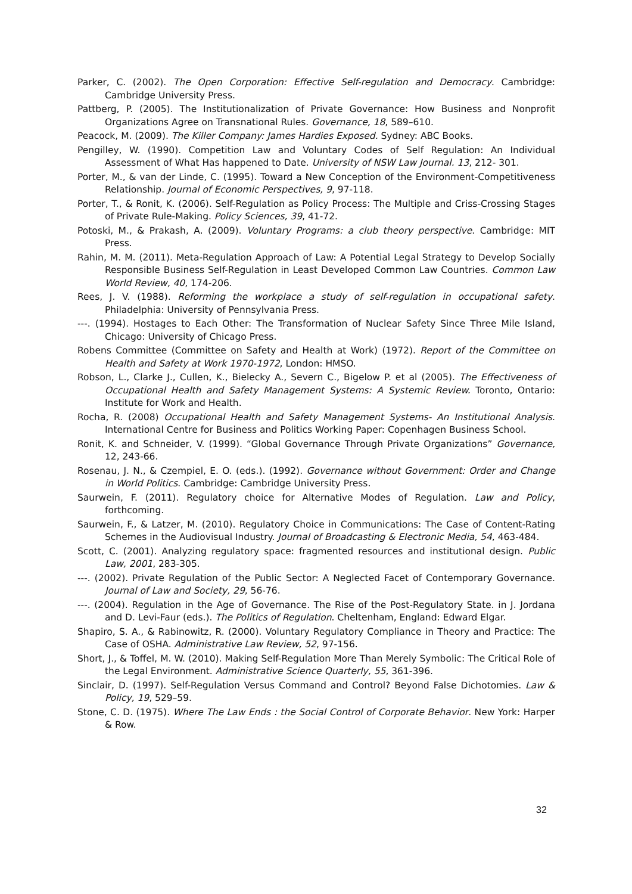Parker, C. (2002). The Open Corporation: Effective Self-regulation and Democracy. Cambridge: Cambridge University Press.
Pattberg, P. (2005). The Institutionalization of Private Governance: How Business and Nonprofit Organizations Agree on Transnational Rules. Governance, 18, 589–610.
Peacock, M. (2009). The Killer Company: James Hardies Exposed. Sydney: ABC Books.
Pengilley, W. (1990). Competition Law and Voluntary Codes of Self Regulation: An Individual Assessment of What Has happened to Date. University of NSW Law Journal. 13, 212- 301.
Porter, M., & van der Linde, C. (1995). Toward a New Conception of the Environment-Competitiveness Relationship. Journal of Economic Perspectives, 9, 97-118.
Porter, T., & Ronit, K. (2006). Self-Regulation as Policy Process: The Multiple and Criss-Crossing Stages of Private Rule-Making. Policy Sciences, 39, 41-72.
Potoski, M., & Prakash, A. (2009). Voluntary Programs: a club theory perspective. Cambridge: MIT Press.
Rahin, M. M. (2011). Meta-Regulation Approach of Law: A Potential Legal Strategy to Develop Socially Responsible Business Self-Regulation in Least Developed Common Law Countries. Common Law World Review, 40, 174-206.
Rees, J. V. (1988). Reforming the workplace a study of self-regulation in occupational safety. Philadelphia: University of Pennsylvania Press.
---. (1994). Hostages to Each Other: The Transformation of Nuclear Safety Since Three Mile Island, Chicago: University of Chicago Press.
Robens Committee (Committee on Safety and Health at Work) (1972). Report of the Committee on Health and Safety at Work 1970-1972, London: HMSO.
Robson, L., Clarke J., Cullen, K., Bielecky A., Severn C., Bigelow P. et al (2005). The Effectiveness of Occupational Health and Safety Management Systems: A Systemic Review. Toronto, Ontario: Institute for Work and Health.
Rocha, R. (2008) Occupational Health and Safety Management Systems- An Institutional Analysis. International Centre for Business and Politics Working Paper: Copenhagen Business School.
Ronit, K. and Schneider, V. (1999). “Global Governance Through Private Organizations” Governance, 12, 243-66.
Rosenau, J. N., & Czempiel, E. O. (eds.). (1992). Governance without Government: Order and Change in World Politics. Cambridge: Cambridge University Press.
Saurwein, F. (2011). Regulatory choice for Alternative Modes of Regulation. Law and Policy, forthcoming.
Saurwein, F., & Latzer, M. (2010). Regulatory Choice in Communications: The Case of Content-Rating Schemes in the Audiovisual Industry. Journal of Broadcasting & Electronic Media, 54, 463-484.
Scott, C. (2001). Analyzing regulatory space: fragmented resources and institutional design. Public Law, 2001, 283-305.
---. (2002). Private Regulation of the Public Sector: A Neglected Facet of Contemporary Governance. Journal of Law and Society, 29, 56-76.
---. (2004). Regulation in the Age of Governance. The Rise of the Post-Regulatory State. in J. Jordana and D. Levi-Faur (eds.). The Politics of Regulation. Cheltenham, England: Edward Elgar.
Shapiro, S. A., & Rabinowitz, R. (2000). Voluntary Regulatory Compliance in Theory and Practice: The Case of OSHA. Administrative Law Review, 52, 97-156.
Short, J., & Toffel, M. W. (2010). Making Self-Regulation More Than Merely Symbolic: The Critical Role of the Legal Environment. Administrative Science Quarterly, 55, 361-396.
Sinclair, D. (1997). Self-Regulation Versus Command and Control? Beyond False Dichotomies. Law & Policy, 19, 529–59.
Stone, C. D. (1975). Where The Law Ends : the Social Control of Corporate Behavior. New York: Harper & Row.
32